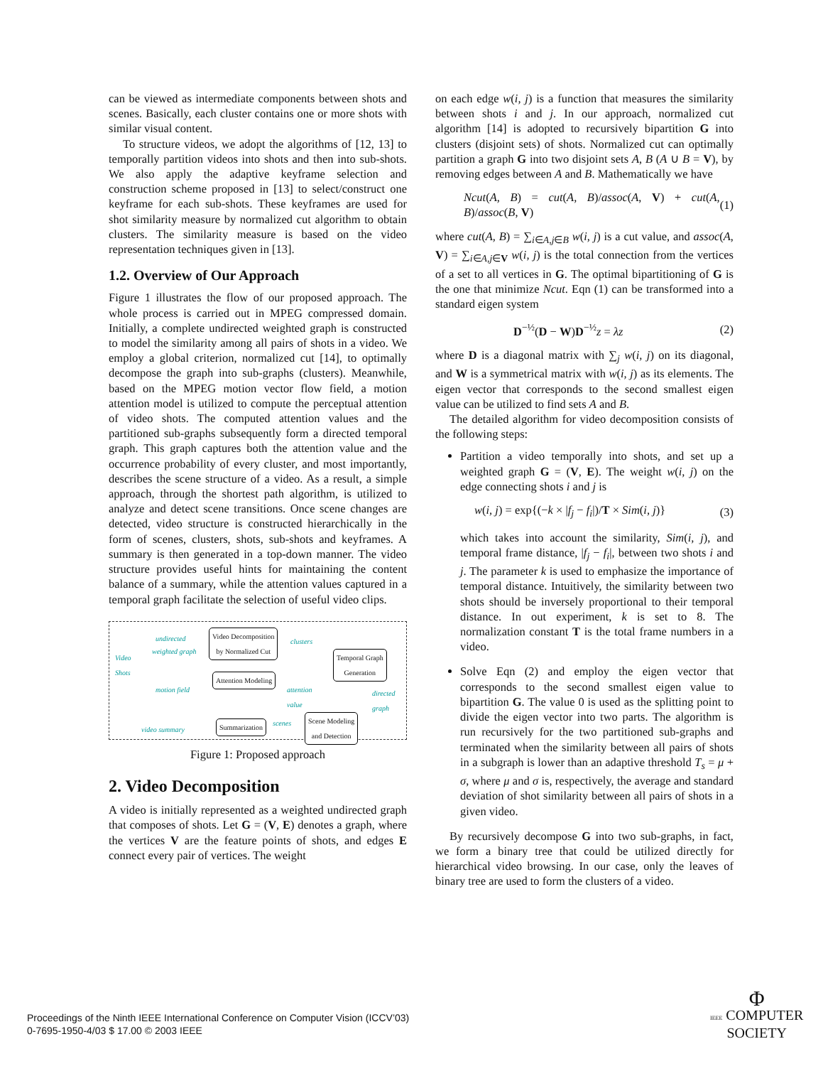can be viewed as intermediate components between shots and scenes. Basically, each cluster contains one or more shots with similar visual content.
To structure videos, we adopt the algorithms of [12, 13] to temporally partition videos into shots and then into sub-shots. We also apply the adaptive keyframe selection and construction scheme proposed in [13] to select/construct one keyframe for each sub-shots. These keyframes are used for shot similarity measure by normalized cut algorithm to obtain clusters. The similarity measure is based on the video representation techniques given in [13].
1.2. Overview of Our Approach
Figure 1 illustrates the flow of our proposed approach. The whole process is carried out in MPEG compressed domain. Initially, a complete undirected weighted graph is constructed to model the similarity among all pairs of shots in a video. We employ a global criterion, normalized cut [14], to optimally decompose the graph into sub-graphs (clusters). Meanwhile, based on the MPEG motion vector flow field, a motion attention model is utilized to compute the perceptual attention of video shots. The computed attention values and the partitioned sub-graphs subsequently form a directed temporal graph. This graph captures both the attention value and the occurrence probability of every cluster, and most importantly, describes the scene structure of a video. As a result, a simple approach, through the shortest path algorithm, is utilized to analyze and detect scene transitions. Once scene changes are detected, video structure is constructed hierarchically in the form of scenes, clusters, shots, sub-shots and keyframes. A summary is then generated in a top-down manner. The video structure provides useful hints for maintaining the content balance of a summary, while the attention values captured in a temporal graph facilitate the selection of useful video clips.
Video
Shots
undirected
weighted graph
motion field
Video Decomposition
by Normalized Cut
Attention Modeling
clusters
attention
value
Temporal Graph
Generation
directed
graph
Scene Modeling
and Detection
scenes Summarization video summary
Figure 1: Proposed approach
2. Video Decomposition
A video is initially represented as a weighted undirected graph that composes of shots. Let G = (V, E) denotes a graph, where the vertices V are the feature points of shots, and edges E connect every pair of vertices. The weight
on each edge w(i, j) is a function that measures the similarity between shots i and j. In our approach, normalized cut algorithm [14] is adopted to recursively bipartition G into clusters (disjoint sets) of shots. Normalized cut can optimally partition a graph G into two disjoint sets A, B (A ∪ B = V), by removing edges between A and B. Mathematically we have
Ncut(A, B) = cut(A, B)/assoc(A, V) + cut(A, B)/assoc(B, V) (1)
where cut(A, B) = ∑<sub>i∈A,j∈B</sub> w(i, j) is a cut value, and assoc(A, V) = ∑<sub>i∈A,j∈V</sub> w(i, j) is the total connection from the vertices of a set to all vertices in G. The optimal bipartitioning of G is the one that minimize Ncut. Eqn (1) can be transformed into a standard eigen system
D<sup>−½</sup>(D − W)D<sup>−½</sup>z = λz (2)
where D is a diagonal matrix with ∑<sub>j</sub> w(i, j) on its diagonal, and W is a symmetrical matrix with w(i, j) as its elements. The eigen vector that corresponds to the second smallest eigen value can be utilized to find sets A and B.
The detailed algorithm for video decomposition consists of the following steps:
Partition a video temporally into shots, and set up a weighted graph G = (V, E). The weight w(i, j) on the edge connecting shots i and j is
w(i, j) = exp{(−k × |f<sub>j</sub> − f<sub>i</sub>|)/T × Sim(i, j)} (3)
which takes into account the similarity, Sim(i, j), and temporal frame distance, |f<sub>j</sub> − f<sub>i</sub>|, between two shots i and j. The parameter k is used to emphasize the importance of temporal distance. Intuitively, the similarity between two shots should be inversely proportional to their temporal distance. In out experiment, k is set to 8. The normalization constant T is the total frame numbers in a video.
Solve Eqn (2) and employ the eigen vector that corresponds to the second smallest eigen value to bipartition G. The value 0 is used as the splitting point to divide the eigen vector into two parts. The algorithm is run recursively for the two partitioned sub-graphs and terminated when the similarity between all pairs of shots in a subgraph is lower than an adaptive threshold T<sub>s</sub> = μ + σ, where μ and σ is, respectively, the average and standard deviation of shot similarity between all pairs of shots in a given video.
By recursively decompose G into two sub-graphs, in fact, we form a binary tree that could be utilized directly for hierarchical video browsing. In our case, only the leaves of binary tree are used to form the clusters of a video.
Proceedings of the Ninth IEEE International Conference on Computer Vision (ICCV’03)
0-7695-1950-4/03 $ 17.00 © 2003 IEEE
Φ
IEEE COMPUTER
SOCIETY